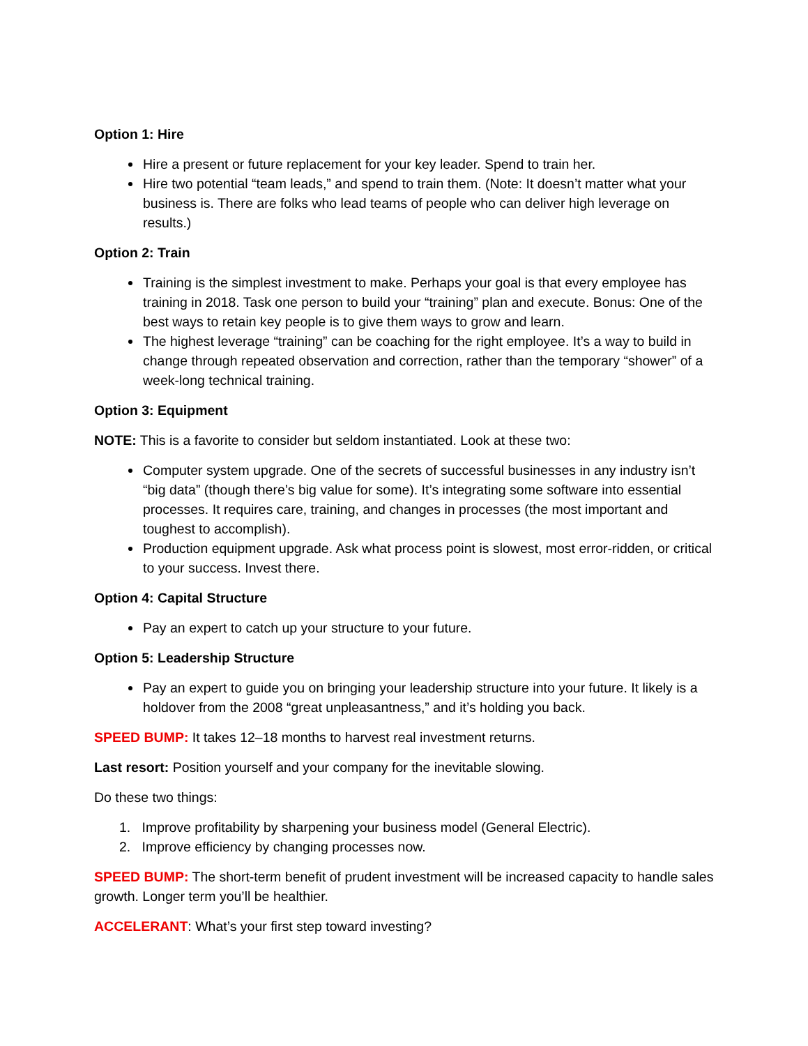Option 1: Hire
Hire a present or future replacement for your key leader. Spend to train her.
Hire two potential “team leads,” and spend to train them. (Note: It doesn’t matter what your business is. There are folks who lead teams of people who can deliver high leverage on results.)
Option 2: Train
Training is the simplest investment to make. Perhaps your goal is that every employee has training in 2018. Task one person to build your “training” plan and execute. Bonus: One of the best ways to retain key people is to give them ways to grow and learn.
The highest leverage “training” can be coaching for the right employee. It’s a way to build in change through repeated observation and correction, rather than the temporary “shower” of a week-long technical training.
Option 3: Equipment
NOTE: This is a favorite to consider but seldom instantiated. Look at these two:
Computer system upgrade. One of the secrets of successful businesses in any industry isn’t “big data” (though there’s big value for some). It’s integrating some software into essential processes. It requires care, training, and changes in processes (the most important and toughest to accomplish).
Production equipment upgrade. Ask what process point is slowest, most error-ridden, or critical to your success. Invest there.
Option 4: Capital Structure
Pay an expert to catch up your structure to your future.
Option 5: Leadership Structure
Pay an expert to guide you on bringing your leadership structure into your future. It likely is a holdover from the 2008 “great unpleasantness,” and it’s holding you back.
SPEED BUMP: It takes 12–18 months to harvest real investment returns.
Last resort: Position yourself and your company for the inevitable slowing.
Do these two things:
1. Improve profitability by sharpening your business model (General Electric).
2. Improve efficiency by changing processes now.
SPEED BUMP: The short-term benefit of prudent investment will be increased capacity to handle sales growth. Longer term you’ll be healthier.
ACCELERANT: What’s your first step toward investing?